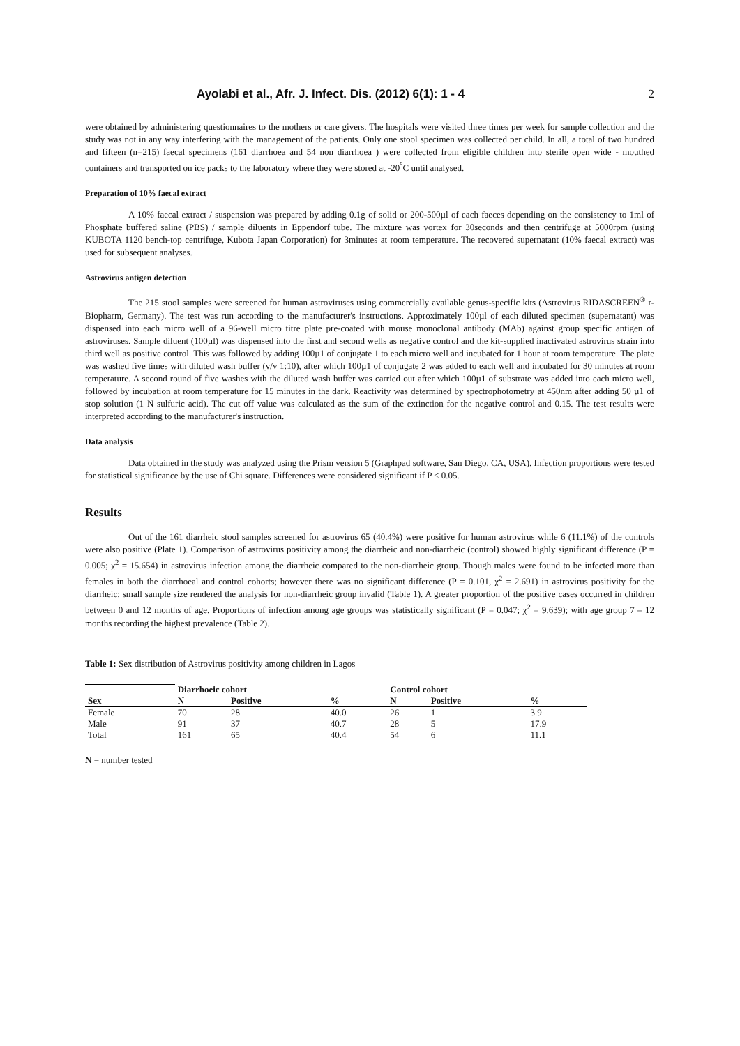Ayolabi et al., Afr. J. Infect. Dis. (2012) 6(1): 1 - 4 2
were obtained by administering questionnaires to the mothers or care givers. The hospitals were visited three times per week for sample collection and the study was not in any way interfering with the management of the patients. Only one stool specimen was collected per child. In all, a total of two hundred and fifteen (n=215) faecal specimens (161 diarrhoea and 54 non diarrhoea ) were collected from eligible children into sterile open wide - mouthed containers and transported on ice packs to the laboratory where they were stored at -20<sup>°</sup>C until analysed.
Preparation of 10% faecal extract
A 10% faecal extract / suspension was prepared by adding 0.1g of solid or 200-500µl of each faeces depending on the consistency to 1ml of Phosphate buffered saline (PBS) / sample diluents in Eppendorf tube. The mixture was vortex for 30seconds and then centrifuge at 5000rpm (using KUBOTA 1120 bench-top centrifuge, Kubota Japan Corporation) for 3minutes at room temperature. The recovered supernatant (10% faecal extract) was used for subsequent analyses.
Astrovirus antigen detection
The 215 stool samples were screened for human astroviruses using commercially available genus-specific kits (Astrovirus RIDASCREEN<sup>®</sup> r-Biopharm, Germany). The test was run according to the manufacturer's instructions. Approximately 100µl of each diluted specimen (supernatant) was dispensed into each micro well of a 96-well micro titre plate pre-coated with mouse monoclonal antibody (MAb) against group specific antigen of astroviruses. Sample diluent (100µl) was dispensed into the first and second wells as negative control and the kit-supplied inactivated astrovirus strain into third well as positive control. This was followed by adding 100µ1 of conjugate 1 to each micro well and incubated for 1 hour at room temperature. The plate was washed five times with diluted wash buffer (v/v 1:10), after which 100µ1 of conjugate 2 was added to each well and incubated for 30 minutes at room temperature. A second round of five washes with the diluted wash buffer was carried out after which 100µ1 of substrate was added into each micro well, followed by incubation at room temperature for 15 minutes in the dark. Reactivity was determined by spectrophotometry at 450nm after adding 50 µ1 of stop solution (1 N sulfuric acid). The cut off value was calculated as the sum of the extinction for the negative control and 0.15. The test results were interpreted according to the manufacturer's instruction.
Data analysis
Data obtained in the study was analyzed using the Prism version 5 (Graphpad software, San Diego, CA, USA). Infection proportions were tested for statistical significance by the use of Chi square. Differences were considered significant if P ≤ 0.05.
Results
Out of the 161 diarrheic stool samples screened for astrovirus 65 (40.4%) were positive for human astrovirus while 6 (11.1%) of the controls were also positive (Plate 1). Comparison of astrovirus positivity among the diarrheic and non-diarrheic (control) showed highly significant difference (P = 0.005; χ<sup>2</sup> = 15.654) in astrovirus infection among the diarrheic compared to the non-diarrheic group. Though males were found to be infected more than females in both the diarrhoeal and control cohorts; however there was no significant difference (P = 0.101, χ<sup>2</sup> = 2.691) in astrovirus positivity for the diarrheic; small sample size rendered the analysis for non-diarrheic group invalid (Table 1). A greater proportion of the positive cases occurred in children between 0 and 12 months of age. Proportions of infection among age groups was statistically significant (P = 0.047; χ<sup>2</sup> = 9.639); with age group 7 – 12 months recording the highest prevalence (Table 2).
Table 1: Sex distribution of Astrovirus positivity among children in Lagos
| | Diarrhoeic cohort | | | Control cohort | | |
| Sex | N | Positive | % | N | Positive | % |
| Female | 70 | 28 | 40.0 | 26 | 1 | 3.9 |
| Male | 91 | 37 | 40.7 | 28 | 5 | 17.9 |
| Total | 161 | 65 | 40.4 | 54 | 6 | 11.1 |
N = number tested